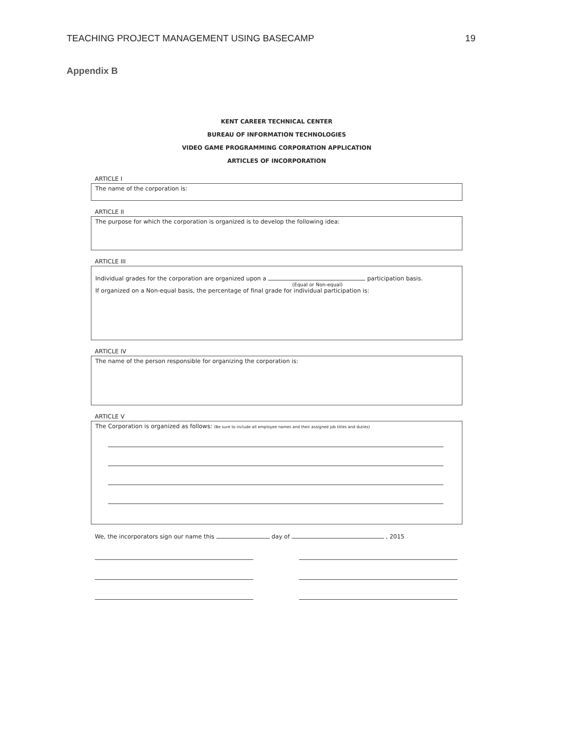TEACHING PROJECT MANAGEMENT USING BASECAMP 19
Appendix B
KENT CAREER TECHNICAL CENTER
BUREAU OF INFORMATION TECHNOLOGIES
VIDEO GAME PROGRAMMING CORPORATION APPLICATION
ARTICLES OF INCORPORATION
ARTICLE I
The name of the corporation is:
ARTICLE II
The purpose for which the corporation is organized is to develop the following idea:
ARTICLE III
Individual grades for the corporation are organized upon a participation basis.
(Equal or Non-equal)
If organized on a Non-equal basis, the percentage of final grade for individual participation is:
ARTICLE IV
The name of the person responsible for organizing the corporation is:
ARTICLE V
The Corporation is organized as follows: (Be sure to include all employee names and their assigned job titles and duties)
We, the incorporators sign our name this day of , 2015